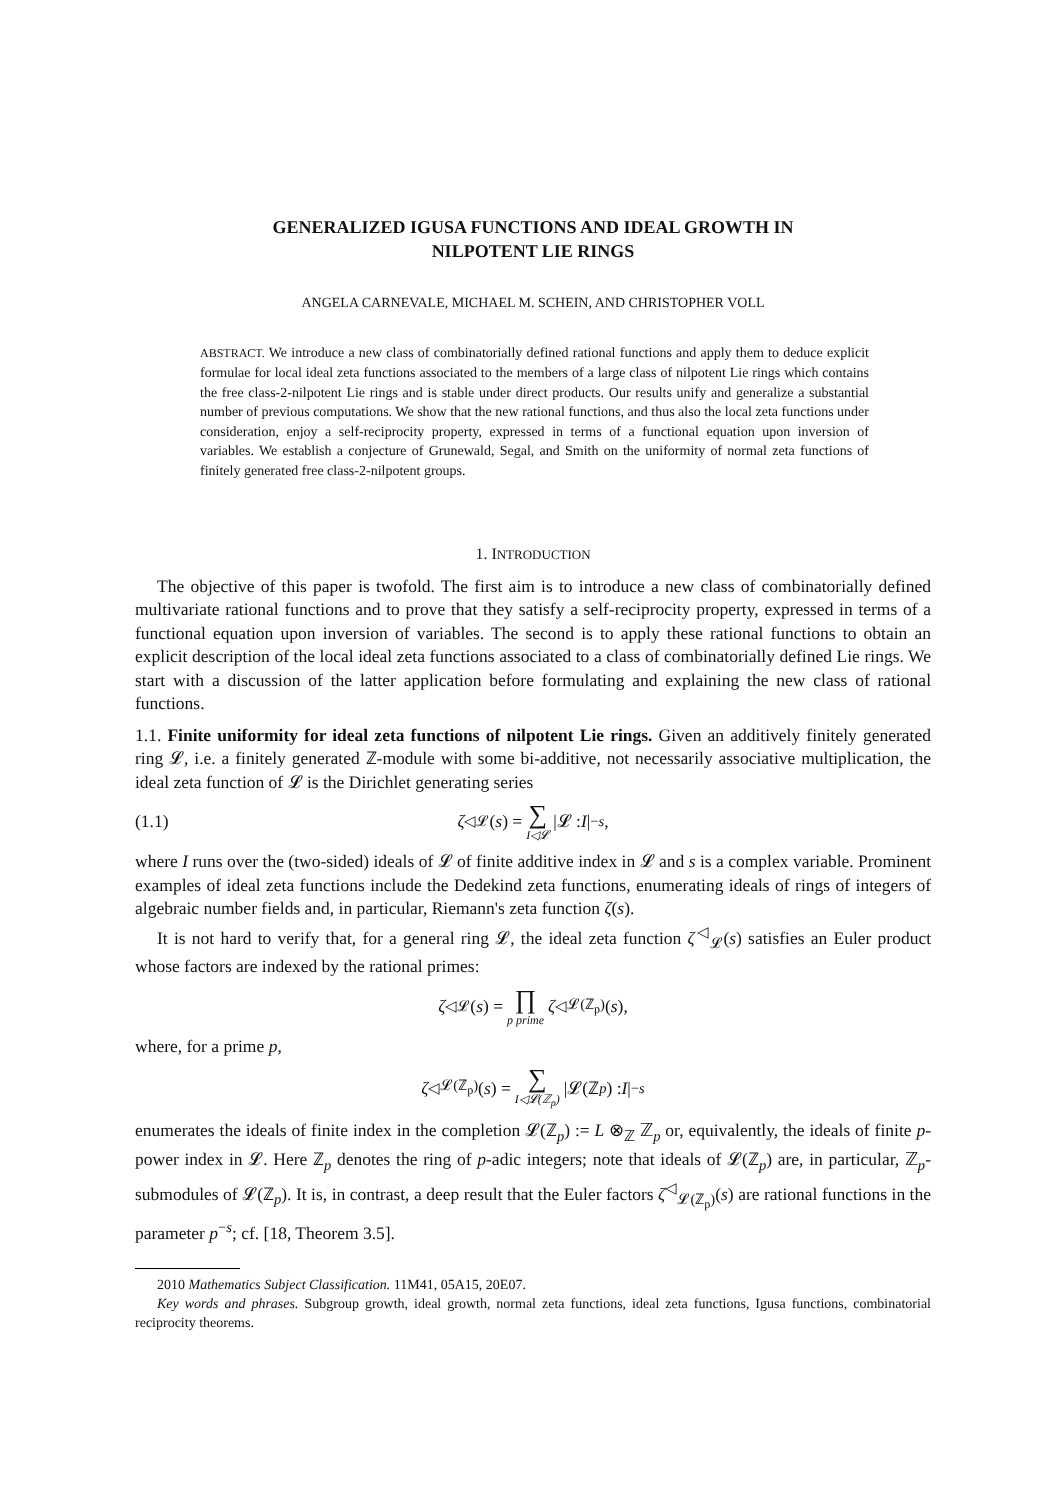GENERALIZED IGUSA FUNCTIONS AND IDEAL GROWTH IN
NILPOTENT LIE RINGS
ANGELA CARNEVALE, MICHAEL M. SCHEIN, AND CHRISTOPHER VOLL
ABSTRACT. We introduce a new class of combinatorially defined rational functions and apply them to deduce explicit formulae for local ideal zeta functions associated to the members of a large class of nilpotent Lie rings which contains the free class-2-nilpotent Lie rings and is stable under direct products. Our results unify and generalize a substantial number of previous computations. We show that the new rational functions, and thus also the local zeta functions under consideration, enjoy a self-reciprocity property, expressed in terms of a functional equation upon inversion of variables. We establish a conjecture of Grunewald, Segal, and Smith on the uniformity of normal zeta functions of finitely generated free class-2-nilpotent groups.
1. INTRODUCTION
The objective of this paper is twofold. The first aim is to introduce a new class of combinatorially defined multivariate rational functions and to prove that they satisfy a self-reciprocity property, expressed in terms of a functional equation upon inversion of variables. The second is to apply these rational functions to obtain an explicit description of the local ideal zeta functions associated to a class of combinatorially defined Lie rings. We start with a discussion of the latter application before formulating and explaining the new class of rational functions.
1.1. Finite uniformity for ideal zeta functions of nilpotent Lie rings. Given an additively finitely generated ring 𝓛, i.e. a finitely generated ℤ-module with some bi-additive, not necessarily associative multiplication, the ideal zeta function of 𝓛 is the Dirichlet generating series
(1.1) ζ<sup>◁</sup><sub>𝓛</sub>(s) = ∑ I◁𝓛 |𝓛 : I |<sup>−s</sup>,
where I runs over the (two-sided) ideals of 𝓛 of finite additive index in 𝓛 and s is a complex variable. Prominent examples of ideal zeta functions include the Dedekind zeta functions, enumerating ideals of rings of integers of algebraic number fields and, in particular, Riemann's zeta function ζ(s).
It is not hard to verify that, for a general ring 𝓛, the ideal zeta function ζ<sup>◁</sup><sub>𝓛</sub>(s) satisfies an Euler product whose factors are indexed by the rational primes:
ζ<sup>◁</sup><sub>𝓛</sub>(s) = ∏ p prime ζ<sup>◁</sup><sub>𝓛(ℤ<sub>p</sub>)</sub>(s),
where, for a prime p,
ζ<sup>◁</sup><sub>𝓛(ℤ<sub>p</sub>)</sub>(s) = ∑ I◁𝓛(ℤ<sub>p</sub>) |𝓛(ℤ<sub>p</sub>) : I |<sup>−s</sup>
enumerates the ideals of finite index in the completion 𝓛(ℤ<sub>p</sub>) := L ⊗<sub>ℤ</sub> ℤ<sub>p</sub> or, equivalently, the ideals of finite p-power index in 𝓛. Here ℤ<sub>p</sub> denotes the ring of p-adic integers; note that ideals of 𝓛(ℤ<sub>p</sub>) are, in particular, ℤ<sub>p</sub>-submodules of 𝓛(ℤ<sub>p</sub>). It is, in contrast, a deep result that the Euler factors ζ<sup>◁</sup><sub>𝓛(ℤ<sub>p</sub>)</sub>(s) are rational functions in the parameter p<sup>−s</sup>; cf. [18, Theorem 3.5].
2010 Mathematics Subject Classification. 11M41, 05A15, 20E07.
Key words and phrases. Subgroup growth, ideal growth, normal zeta functions, ideal zeta functions, Igusa functions, combinatorial reciprocity theorems.